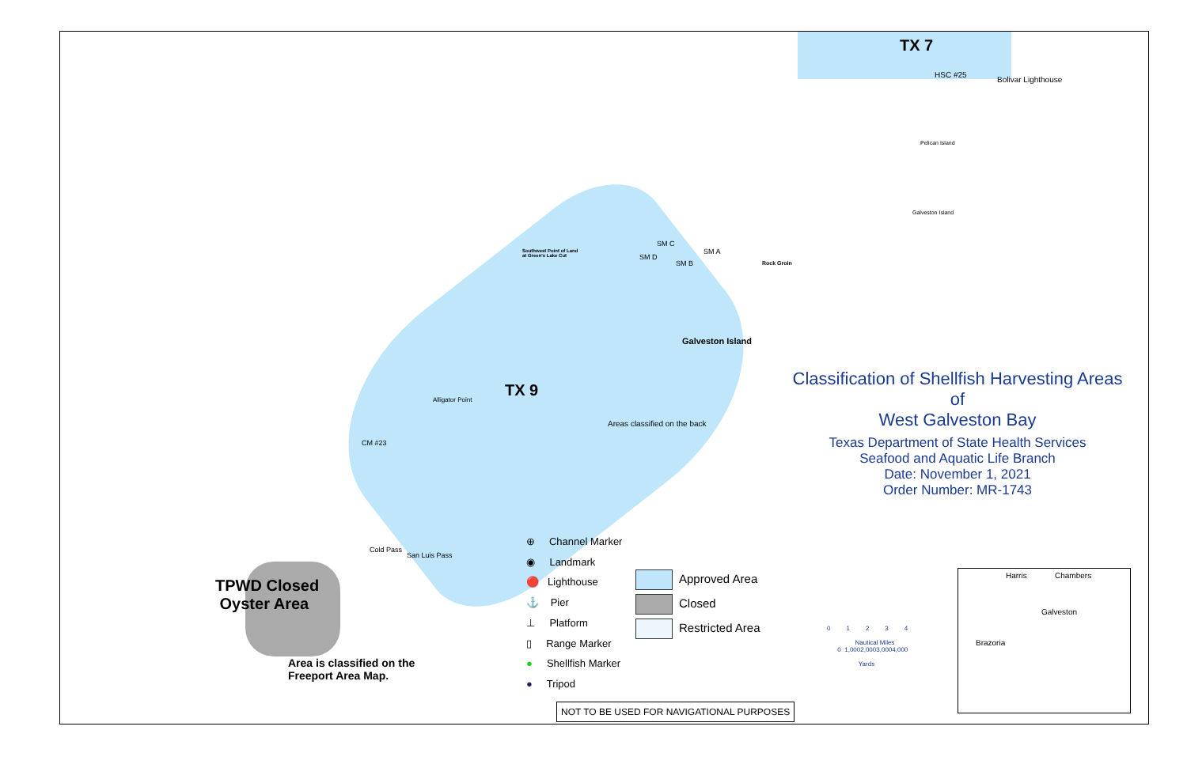TX 7
HSC #25
Bolivar Lighthouse
Pelican Island
Galveston Island
Southwest Point of Land
at Green's Lake Cut
SM C
SM D
SM A
SM B Rock Groin
Galveston Island
Areas classified on the back
TX 9
Alligator Point
CM #23
Cold Pass
San Luis Pass
TPWD Closed
Oyster Area
Area is classified on the
Freeport Area Map.
Classification of Shellfish Harvesting Areas
of
West Galveston Bay
Texas Department of State Health Services
Seafood and Aquatic Life Branch
Date: November 1, 2021
Order Number: MR-1743
⊕ Channel Marker
◉ Landmark
🔴 Lighthouse
⚓ Pier
⊥ Platform
▯ Range Marker
● Shellfish Marker
● Tripod
Approved Area
Closed
Restricted Area
0 1 2 3 4
Nautical Miles
0 1,0002,0003,0004,000
Yards
NOT TO BE USED FOR NAVIGATIONAL PURPOSES
Harris Chambers
Galveston
Brazoria